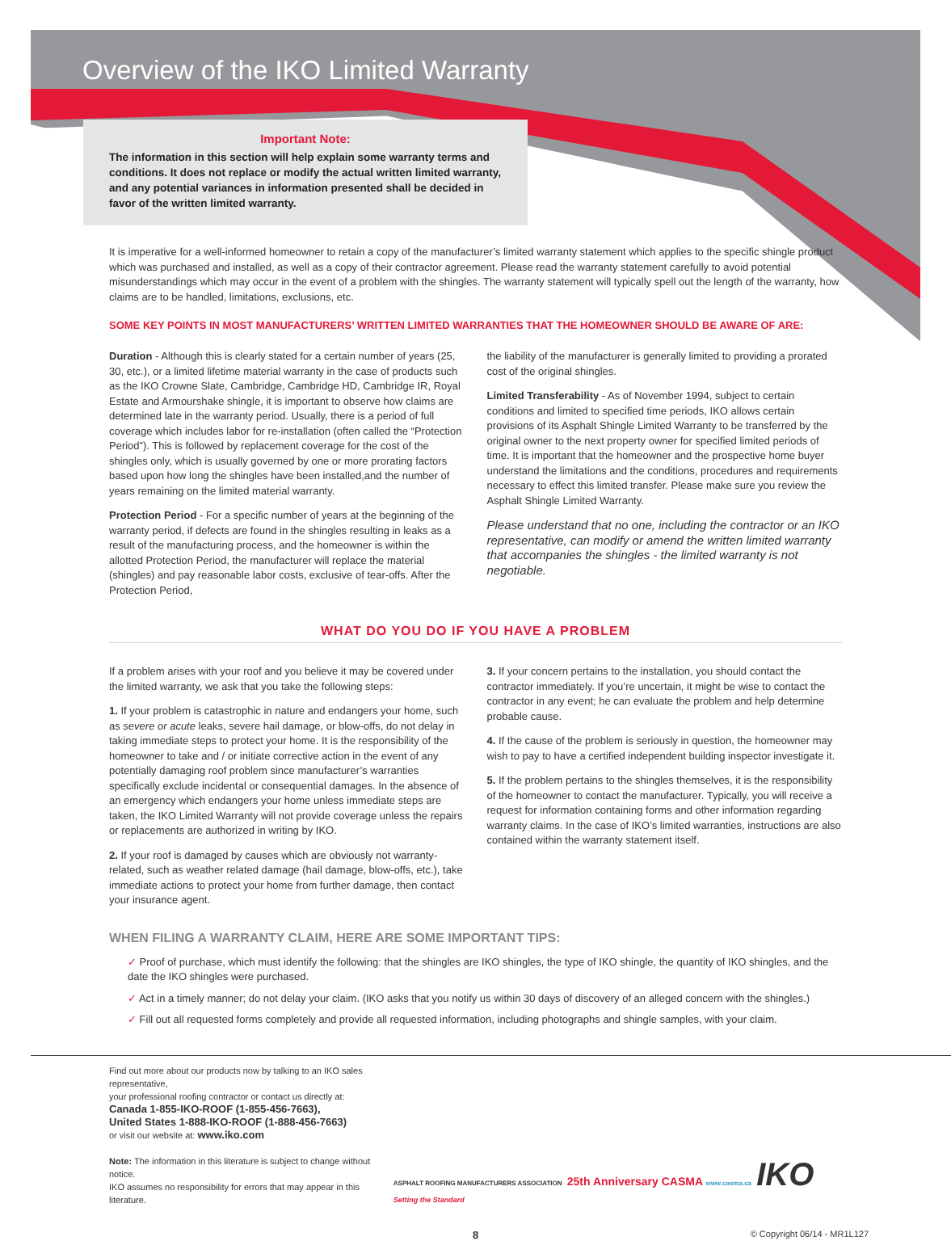Overview of the IKO Limited Warranty
Important Note:
The information in this section will help explain some warranty terms and conditions. It does not replace or modify the actual written limited warranty, and any potential variances in information presented shall be decided in favor of the written limited warranty.
It is imperative for a well-informed homeowner to retain a copy of the manufacturer’s limited warranty statement which applies to the specific shingle product which was purchased and installed, as well as a copy of their contractor agreement. Please read the warranty statement carefully to avoid potential misunderstandings which may occur in the event of a problem with the shingles. The warranty statement will typically spell out the length of the warranty, how claims are to be handled, limitations, exclusions, etc.
SOME KEY POINTS IN MOST MANUFACTURERS’ WRITTEN LIMITED WARRANTIES THAT THE HOMEOWNER SHOULD BE AWARE OF ARE:
Duration - Although this is clearly stated for a certain number of years (25, 30, etc.), or a limited lifetime material warranty in the case of products such as the IKO Crowne Slate, Cambridge, Cambridge HD, Cambridge IR, Royal Estate and Armourshake shingle, it is important to observe how claims are determined late in the warranty period. Usually, there is a period of full coverage which includes labor for re-installation (often called the “Protection Period”). This is followed by replacement coverage for the cost of the shingles only, which is usually governed by one or more prorating factors based upon how long the shingles have been installed,and the number of years remaining on the limited material warranty.
Protection Period - For a specific number of years at the beginning of the warranty period, if defects are found in the shingles resulting in leaks as a result of the manufacturing process, and the homeowner is within the allotted Protection Period, the manufacturer will replace the material (shingles) and pay reasonable labor costs, exclusive of tear-offs. After the Protection Period,
the liability of the manufacturer is generally limited to providing a prorated cost of the original shingles.
Limited Transferability - As of November 1994, subject to certain conditions and limited to specified time periods, IKO allows certain provisions of its Asphalt Shingle Limited Warranty to be transferred by the original owner to the next property owner for specified limited periods of time. It is important that the homeowner and the prospective home buyer understand the limitations and the conditions, procedures and requirements necessary to effect this limited transfer. Please make sure you review the Asphalt Shingle Limited Warranty.
Please understand that no one, including the contractor or an IKO representative, can modify or amend the written limited warranty that accompanies the shingles - the limited warranty is not negotiable.
WHAT DO YOU DO IF YOU HAVE A PROBLEM
If a problem arises with your roof and you believe it may be covered under the limited warranty, we ask that you take the following steps:
1. If your problem is catastrophic in nature and endangers your home, such as severe or acute leaks, severe hail damage, or blow-offs, do not delay in taking immediate steps to protect your home. It is the responsibility of the homeowner to take and / or initiate corrective action in the event of any potentially damaging roof problem since manufacturer’s warranties specifically exclude incidental or consequential damages. In the absence of an emergency which endangers your home unless immediate steps are taken, the IKO Limited Warranty will not provide coverage unless the repairs or replacements are authorized in writing by IKO.
2. If your roof is damaged by causes which are obviously not warranty-related, such as weather related damage (hail damage, blow-offs, etc.), take immediate actions to protect your home from further damage, then contact your insurance agent.
3. If your concern pertains to the installation, you should contact the contractor immediately. If you’re uncertain, it might be wise to contact the contractor in any event; he can evaluate the problem and help determine probable cause.
4. If the cause of the problem is seriously in question, the homeowner may wish to pay to have a certified independent building inspector investigate it.
5. If the problem pertains to the shingles themselves, it is the responsibility of the homeowner to contact the manufacturer. Typically, you will receive a request for information containing forms and other information regarding warranty claims. In the case of IKO’s limited warranties, instructions are also contained within the warranty statement itself.
WHEN FILING A WARRANTY CLAIM, HERE ARE SOME IMPORTANT TIPS:
✓ Proof of purchase, which must identify the following: that the shingles are IKO shingles, the type of IKO shingle, the quantity of IKO shingles, and the date the IKO shingles were purchased.
✓ Act in a timely manner; do not delay your claim. (IKO asks that you notify us within 30 days of discovery of an alleged concern with the shingles.)
✓ Fill out all requested forms completely and provide all requested information, including photographs and shingle samples, with your claim.
Find out more about our products now by talking to an IKO sales representative,
your professional roofing contractor or contact us directly at:
Canada 1-855-IKO-ROOF (1-855-456-7663),
United States 1-888-IKO-ROOF (1-888-456-7663)
or visit our website at: www.iko.com
Note: The information in this literature is subject to change without notice.
IKO assumes no responsibility for errors that may appear in this literature.
ASPHALT ROOFING MANUFACTURERS ASSOCIATION 25th Anniversary CASMA www.casma.ca IKO Setting the Standard
8 © Copyright 06/14 - MR1L127